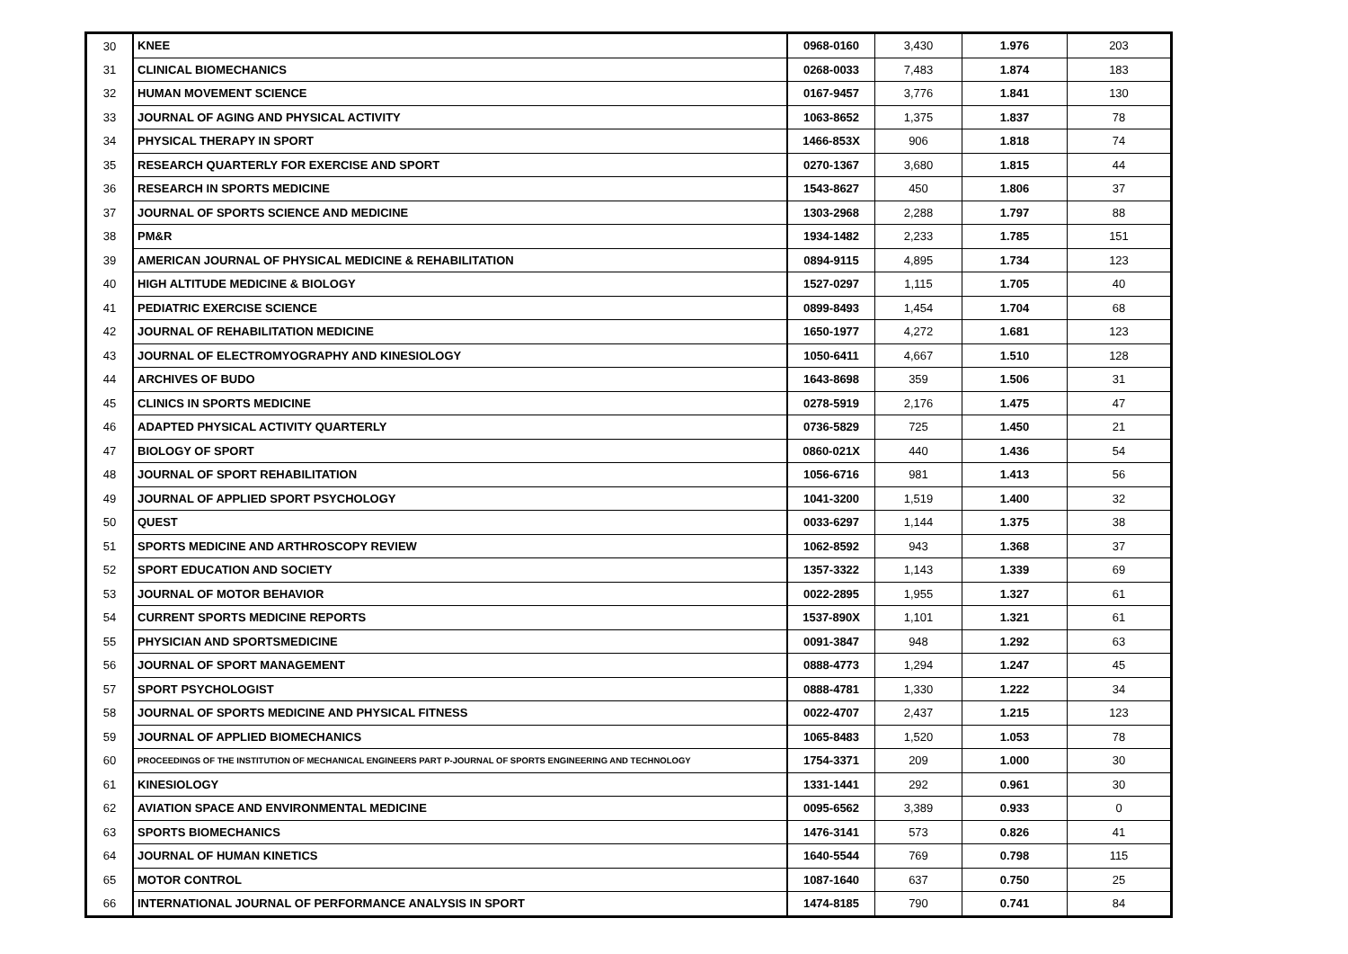| 30 | KNEE | 0968-0160 | 3,430 | 1.976 | 203 |
| 31 | CLINICAL BIOMECHANICS | 0268-0033 | 7,483 | 1.874 | 183 |
| 32 | HUMAN MOVEMENT SCIENCE | 0167-9457 | 3,776 | 1.841 | 130 |
| 33 | JOURNAL OF AGING AND PHYSICAL ACTIVITY | 1063-8652 | 1,375 | 1.837 | 78 |
| 34 | PHYSICAL THERAPY IN SPORT | 1466-853X | 906 | 1.818 | 74 |
| 35 | RESEARCH QUARTERLY FOR EXERCISE AND SPORT | 0270-1367 | 3,680 | 1.815 | 44 |
| 36 | RESEARCH IN SPORTS MEDICINE | 1543-8627 | 450 | 1.806 | 37 |
| 37 | JOURNAL OF SPORTS SCIENCE AND MEDICINE | 1303-2968 | 2,288 | 1.797 | 88 |
| 38 | PM&R | 1934-1482 | 2,233 | 1.785 | 151 |
| 39 | AMERICAN JOURNAL OF PHYSICAL MEDICINE & REHABILITATION | 0894-9115 | 4,895 | 1.734 | 123 |
| 40 | HIGH ALTITUDE MEDICINE & BIOLOGY | 1527-0297 | 1,115 | 1.705 | 40 |
| 41 | PEDIATRIC EXERCISE SCIENCE | 0899-8493 | 1,454 | 1.704 | 68 |
| 42 | JOURNAL OF REHABILITATION MEDICINE | 1650-1977 | 4,272 | 1.681 | 123 |
| 43 | JOURNAL OF ELECTROMYOGRAPHY AND KINESIOLOGY | 1050-6411 | 4,667 | 1.510 | 128 |
| 44 | ARCHIVES OF BUDO | 1643-8698 | 359 | 1.506 | 31 |
| 45 | CLINICS IN SPORTS MEDICINE | 0278-5919 | 2,176 | 1.475 | 47 |
| 46 | ADAPTED PHYSICAL ACTIVITY QUARTERLY | 0736-5829 | 725 | 1.450 | 21 |
| 47 | BIOLOGY OF SPORT | 0860-021X | 440 | 1.436 | 54 |
| 48 | JOURNAL OF SPORT REHABILITATION | 1056-6716 | 981 | 1.413 | 56 |
| 49 | JOURNAL OF APPLIED SPORT PSYCHOLOGY | 1041-3200 | 1,519 | 1.400 | 32 |
| 50 | QUEST | 0033-6297 | 1,144 | 1.375 | 38 |
| 51 | SPORTS MEDICINE AND ARTHROSCOPY REVIEW | 1062-8592 | 943 | 1.368 | 37 |
| 52 | SPORT EDUCATION AND SOCIETY | 1357-3322 | 1,143 | 1.339 | 69 |
| 53 | JOURNAL OF MOTOR BEHAVIOR | 0022-2895 | 1,955 | 1.327 | 61 |
| 54 | CURRENT SPORTS MEDICINE REPORTS | 1537-890X | 1,101 | 1.321 | 61 |
| 55 | PHYSICIAN AND SPORTSMEDICINE | 0091-3847 | 948 | 1.292 | 63 |
| 56 | JOURNAL OF SPORT MANAGEMENT | 0888-4773 | 1,294 | 1.247 | 45 |
| 57 | SPORT PSYCHOLOGIST | 0888-4781 | 1,330 | 1.222 | 34 |
| 58 | JOURNAL OF SPORTS MEDICINE AND PHYSICAL FITNESS | 0022-4707 | 2,437 | 1.215 | 123 |
| 59 | JOURNAL OF APPLIED BIOMECHANICS | 1065-8483 | 1,520 | 1.053 | 78 |
| 60 | PROCEEDINGS OF THE INSTITUTION OF MECHANICAL ENGINEERS PART P-JOURNAL OF SPORTS ENGINEERING AND TECHNOLOGY | 1754-3371 | 209 | 1.000 | 30 |
| 61 | KINESIOLOGY | 1331-1441 | 292 | 0.961 | 30 |
| 62 | AVIATION SPACE AND ENVIRONMENTAL MEDICINE | 0095-6562 | 3,389 | 0.933 | 0 |
| 63 | SPORTS BIOMECHANICS | 1476-3141 | 573 | 0.826 | 41 |
| 64 | JOURNAL OF HUMAN KINETICS | 1640-5544 | 769 | 0.798 | 115 |
| 65 | MOTOR CONTROL | 1087-1640 | 637 | 0.750 | 25 |
| 66 | INTERNATIONAL JOURNAL OF PERFORMANCE ANALYSIS IN SPORT | 1474-8185 | 790 | 0.741 | 84 |